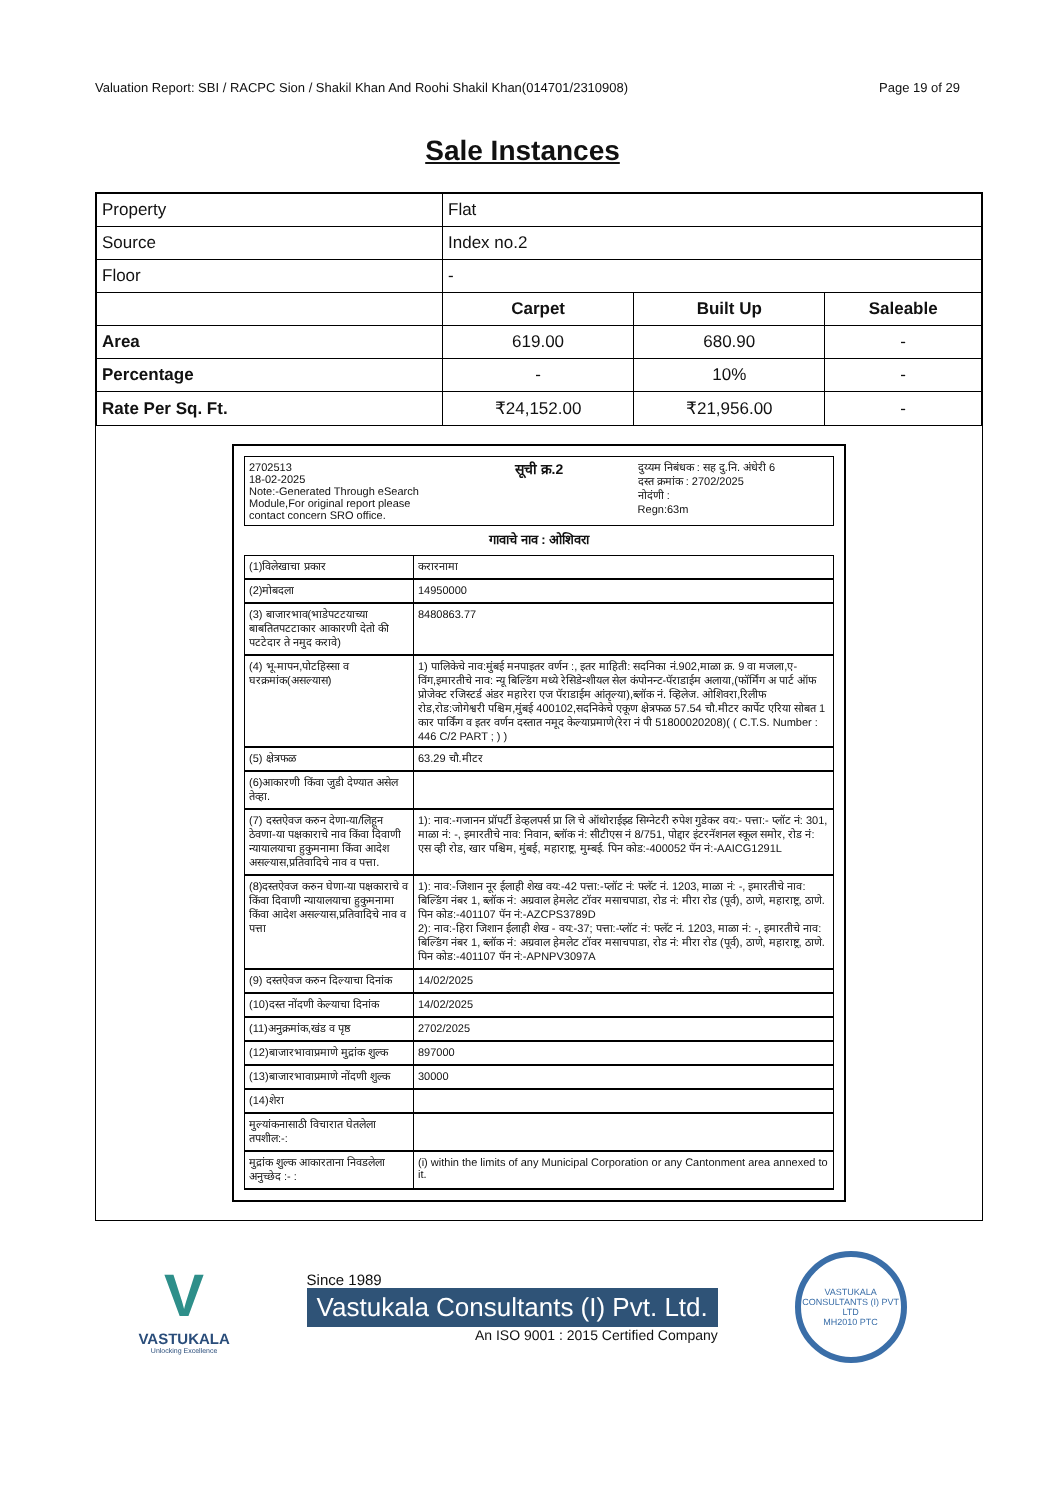Valuation Report: SBI / RACPC Sion / Shakil Khan And Roohi Shakil Khan(014701/2310908) Page 19 of 29
Sale Instances
| Property | Flat | | |
| Source | Index no.2 | | |
| Floor | - | | |
| | Carpet | Built Up | Saleable |
| Area | 619.00 | 680.90 | - |
| Percentage | - | 10% | - |
| Rate Per Sq. Ft. | ₹24,152.00 | ₹21,956.00 | - |
2702513
18-02-2025
Note:-Generated Through eSearch Module,For original report please contact concern SRO office.
सूची क्र.2
दुय्यम निबंधक : सह दु.नि. अंधेरी 6
दस्त क्रमांक : 2702/2025
नोदंणी :
Regn:63m
गावाचे नाव : ओशिवरा
| (1)विलेखाचा प्रकार | करारनामा |
| (2)मोबदला | 14950000 |
| (3) बाजारभाव(भाडेपटटयाच्या बाबतितपटटाकार आकारणी देतो की पटटेदार ते नमुद करावे) | 8480863.77 |
| (4) भू-मापन,पोटहिस्सा व घरक्रमांक(असल्यास) | 1) पालिकेचे नाव:मुंबई मनपाइतर वर्णन :, इतर माहिती: सदनिका नं.902,माळा क्र. 9 वा मजला,ए- विंग,इमारतीचे नाव: न्यू बिल्डिंग मध्ये रेसिडेन्शीयल सेल कंपोनन्ट-पॅराडाईम अलाया,(फॉर्मिंग अ पार्ट ऑफ प्रोजेक्ट रजिस्टर्ड अंडर महारेरा एज पॅराडाईम आंतृल्या),ब्लॉक नं. व्हिलेज. ओशिवरा,रिलीफ रोड,रोड:जोगेश्वरी पश्चिम,मुंबई 400102,सदनिकेचे एकूण क्षेत्रफळ 57.54 चौ.मीटर कार्पेट एरिया सोबत 1 कार पार्किंग व इतर वर्णन दस्तात नमूद केल्याप्रमाणे(रेरा नं पी 51800020208)( ( C.T.S. Number : 446 C/2 PART ; ) ) |
| (5) क्षेत्रफळ | 63.29 चौ.मीटर |
| (6)आकारणी किंवा जुडी देण्यात असेल तेव्हा. | |
| (7) दस्तऐवज करुन देणा-या/लिहून ठेवणा-या पक्षकाराचे नाव किंवा दिवाणी न्यायालयाचा हुकुमनामा किंवा आदेश असल्यास,प्रतिवादिचे नाव व पत्ता. | 1): नाव:-गजानन प्रॉपर्टी डेव्हलपर्स प्रा लि चे ऑथोराईझ्ड सिग्नेटरी रुपेश गुडेकर वय:- पत्ता:- प्लॉट नं: 301, माळा नं: -, इमारतीचे नाव: निवान, ब्लॉक नं: सीटीएस नं 8/751, पोद्दार इंटरनॅशनल स्कूल समोर, रोड नं: एस व्ही रोड, खार पश्चिम, मुंबई, महाराष्ट्र, मुम्बई. पिन कोड:-400052 पॅन नं:-AAICG1291L |
| (8)दस्तऐवज करुन घेणा-या पक्षकाराचे व किंवा दिवाणी न्यायालयाचा हुकुमनामा किंवा आदेश असल्यास,प्रतिवादिचे नाव व पत्ता | 1): नाव:-जिशान नूर ईलाही शेख वय:-42 पत्ता:-प्लॉट नं: फ्लॅट नं. 1203, माळा नं: -, इमारतीचे नाव: बिल्डिंग नंबर 1, ब्लॉक नं: अग्रवाल हेमलेट टॉवर मसाचपाडा, रोड नं: मीरा रोड (पूर्व), ठाणे, महाराष्ट्र, ठाणे. पिन कोड:-401107 पॅन नं:-AZCPS3789D 2): नाव:-हिरा जिशान ईलाही शेख - वय:-37; पत्ता:-प्लॉट नं: फ्लॅट नं. 1203, माळा नं: -, इमारतीचे नाव: बिल्डिंग नंबर 1, ब्लॉक नं: अग्रवाल हेमलेट टॉवर मसाचपाडा, रोड नं: मीरा रोड (पूर्व), ठाणे, महाराष्ट्र, ठाणे. पिन कोड:-401107 पॅन नं:-APNPV3097A |
| (9) दस्तऐवज करुन दिल्याचा दिनांक | 14/02/2025 |
| (10)दस्त नोंदणी केल्याचा दिनांक | 14/02/2025 |
| (11)अनुक्रमांक,खंड व पृष्ठ | 2702/2025 |
| (12)बाजारभावाप्रमाणे मुद्रांक शुल्क | 897000 |
| (13)बाजारभावाप्रमाणे नोंदणी शुल्क | 30000 |
| (14)शेरा | |
| मुल्यांकनासाठी विचारात घेतलेला तपशील:-: | |
| मुद्रांक शुल्क आकारताना निवडलेला अनुच्छेद :- : | (i) within the limits of any Municipal Corporation or any Cantonment area annexed to it. |
V
VASTUKALA
Unlocking Excellence
Since 1989
Vastukala Consultants (I) Pvt. Ltd.
An ISO 9001 : 2015 Certified Company
VASTUKALA CONSULTANTS (I) PVT LTD
MH2010 PTC